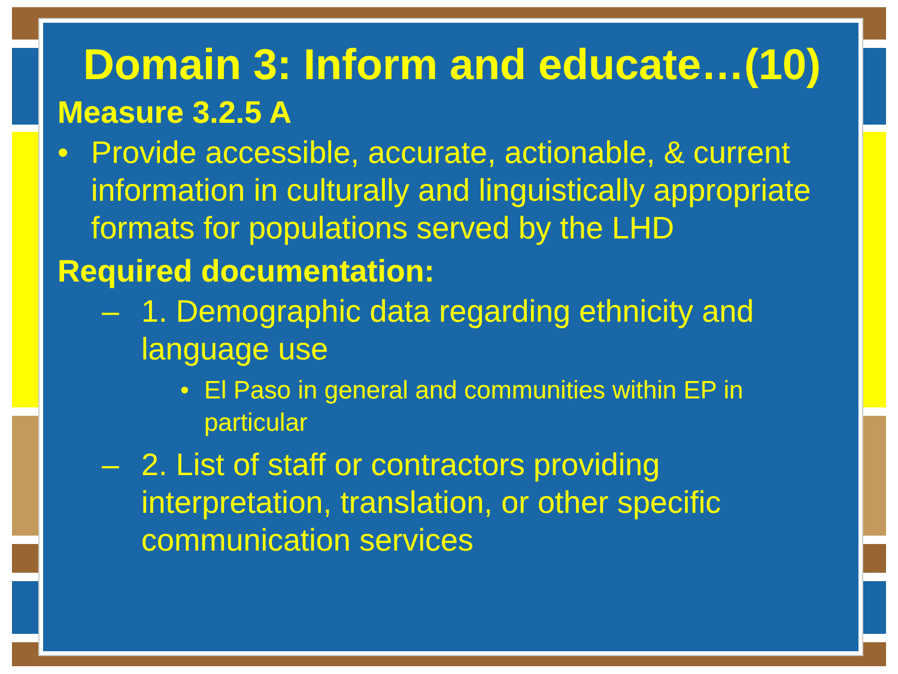Domain 3: Inform and educate…(10)
Measure 3.2.5 A
• Provide accessible, accurate, actionable, & current information in culturally and linguistically appropriate formats for populations served by the LHD
Required documentation:
– 1. Demographic data regarding ethnicity and language use
• El Paso in general and communities within EP in particular
– 2. List of staff or contractors providing interpretation, translation, or other specific communication services